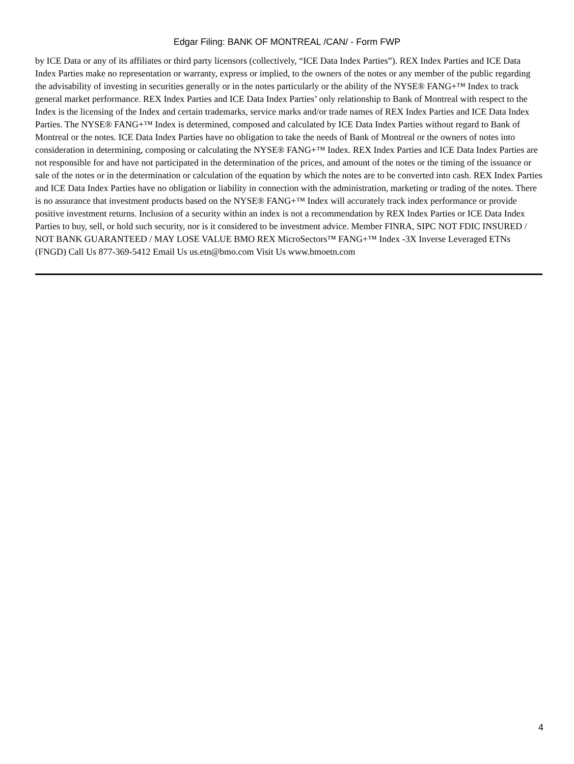Edgar Filing: BANK OF MONTREAL /CAN/ - Form FWP
by ICE Data or any of its affiliates or third party licensors (collectively, “ICE Data Index Parties”). REX Index Parties and ICE Data Index Parties make no representation or warranty, express or implied, to the owners of the notes or any member of the public regarding the advisability of investing in securities generally or in the notes particularly or the ability of the NYSE® FANG+™ Index to track general market performance. REX Index Parties and ICE Data Index Parties’ only relationship to Bank of Montreal with respect to the Index is the licensing of the Index and certain trademarks, service marks and/or trade names of REX Index Parties and ICE Data Index Parties. The NYSE® FANG+™ Index is determined, composed and calculated by ICE Data Index Parties without regard to Bank of Montreal or the notes. ICE Data Index Parties have no obligation to take the needs of Bank of Montreal or the owners of notes into consideration in determining, composing or calculating the NYSE® FANG+™ Index. REX Index Parties and ICE Data Index Parties are not responsible for and have not participated in the determination of the prices, and amount of the notes or the timing of the issuance or sale of the notes or in the determination or calculation of the equation by which the notes are to be converted into cash. REX Index Parties and ICE Data Index Parties have no obligation or liability in connection with the administration, marketing or trading of the notes. There is no assurance that investment products based on the NYSE® FANG+™ Index will accurately track index performance or provide positive investment returns. Inclusion of a security within an index is not a recommendation by REX Index Parties or ICE Data Index Parties to buy, sell, or hold such security, nor is it considered to be investment advice. Member FINRA, SIPC NOT FDIC INSURED / NOT BANK GUARANTEED / MAY LOSE VALUE BMO REX MicroSectors™ FANG+™ Index -3X Inverse Leveraged ETNs (FNGD) Call Us 877-369-5412 Email Us us.etn@bmo.com Visit Us www.bmoetn.com
4